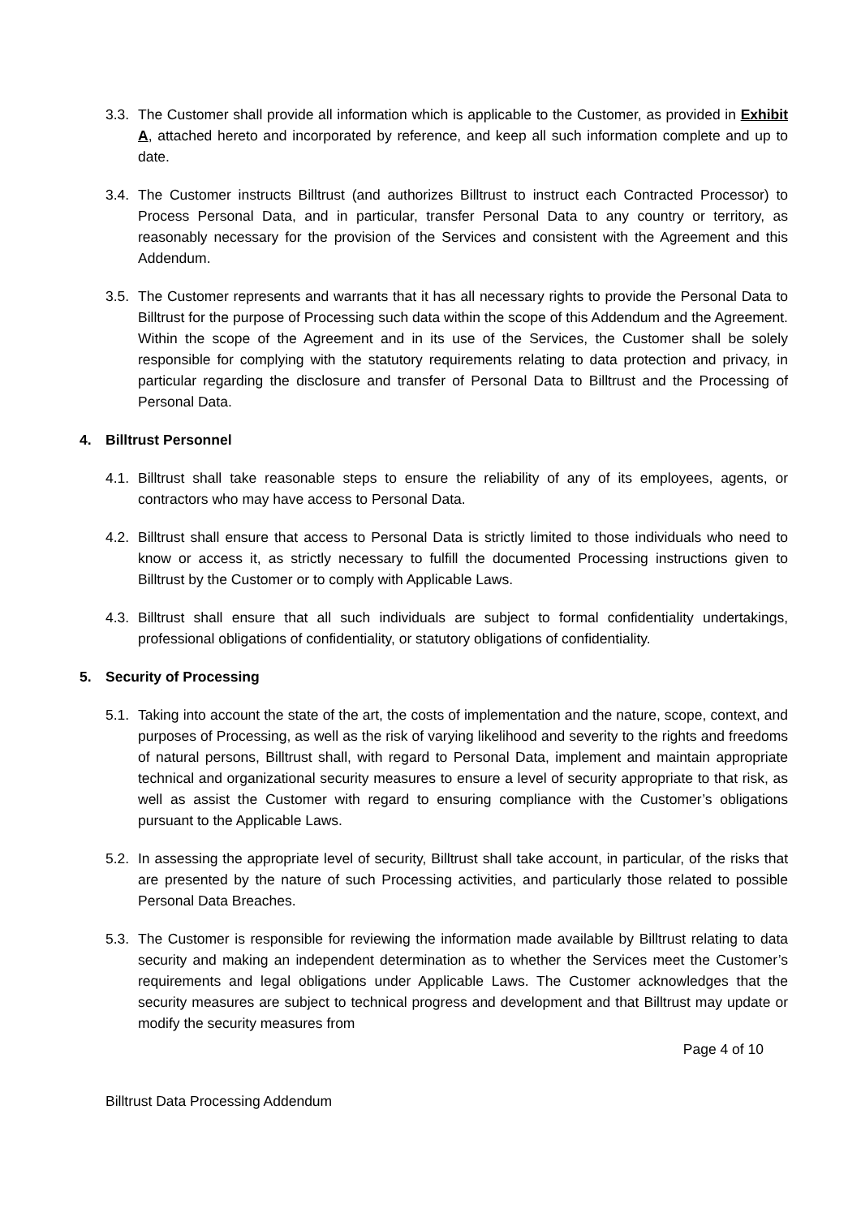3.3.
The Customer shall provide all information which is applicable to the Customer, as provided in Exhibit A, attached hereto and incorporated by reference, and keep all such information complete and up to date.
3.4.
The Customer instructs Billtrust (and authorizes Billtrust to instruct each Contracted Processor) to Process Personal Data, and in particular, transfer Personal Data to any country or territory, as reasonably necessary for the provision of the Services and consistent with the Agreement and this Addendum.
3.5.
The Customer represents and warrants that it has all necessary rights to provide the Personal Data to Billtrust for the purpose of Processing such data within the scope of this Addendum and the Agreement. Within the scope of the Agreement and in its use of the Services, the Customer shall be solely responsible for complying with the statutory requirements relating to data protection and privacy, in particular regarding the disclosure and transfer of Personal Data to Billtrust and the Processing of Personal Data.
4. Billtrust Personnel
4.1.
Billtrust shall take reasonable steps to ensure the reliability of any of its employees, agents, or contractors who may have access to Personal Data.
4.2.
Billtrust shall ensure that access to Personal Data is strictly limited to those individuals who need to know or access it, as strictly necessary to fulfill the documented Processing instructions given to Billtrust by the Customer or to comply with Applicable Laws.
4.3.
Billtrust shall ensure that all such individuals are subject to formal confidentiality undertakings, professional obligations of confidentiality, or statutory obligations of confidentiality.
5. Security of Processing
5.1.
Taking into account the state of the art, the costs of implementation and the nature, scope, context, and purposes of Processing, as well as the risk of varying likelihood and severity to the rights and freedoms of natural persons, Billtrust shall, with regard to Personal Data, implement and maintain appropriate technical and organizational security measures to ensure a level of security appropriate to that risk, as well as assist the Customer with regard to ensuring compliance with the Customer’s obligations pursuant to the Applicable Laws.
5.2.
In assessing the appropriate level of security, Billtrust shall take account, in particular, of the risks that are presented by the nature of such Processing activities, and particularly those related to possible Personal Data Breaches.
5.3.
The Customer is responsible for reviewing the information made available by Billtrust relating to data security and making an independent determination as to whether the Services meet the Customer’s requirements and legal obligations under Applicable Laws. The Customer acknowledges that the security measures are subject to technical progress and development and that Billtrust may update or modify the security measures from
Page 4 of 10
Billtrust Data Processing Addendum